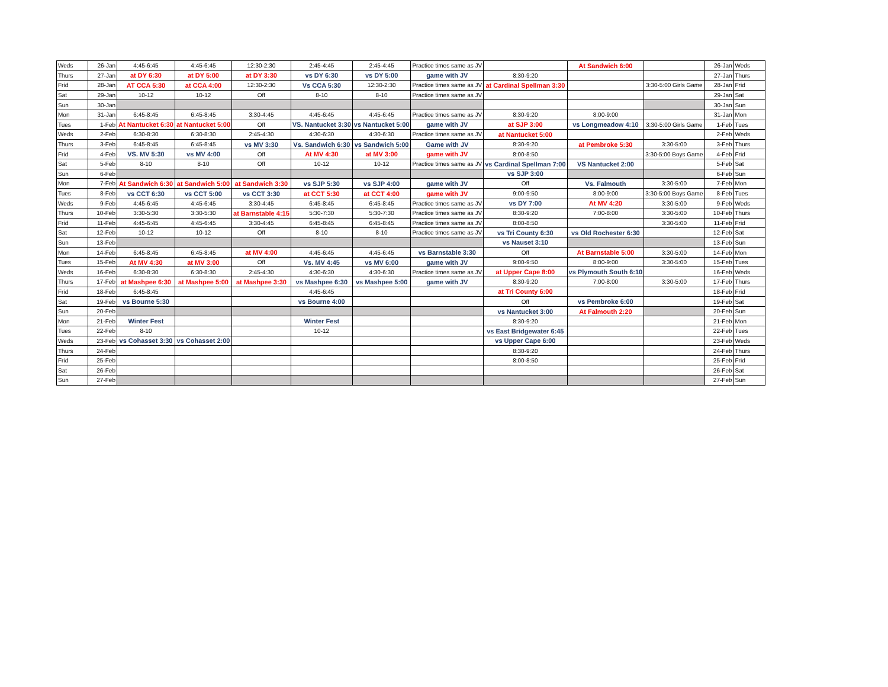| Weds | 26-Jan | 4:45-6:45 | 4:45-6:45 | 12:30-2:30 | 2:45-4:45 | 2:45-4:45 | Practice times same as JV | | At Sandwich 6:00 | | 26-Jan | Weds |
| Thurs | 27-Jan | at DY 6:30 | at DY 5:00 | at DY 3:30 | vs DY 6:30 | vs DY 5:00 | game with JV | 8:30-9:20 | | | 27-Jan | Thurs |
| Frid | 28-Jan | AT CCA 5:30 | at CCA 4:00 | 12:30-2:30 | Vs CCA 5:30 | 12:30-2:30 | Practice times same as JV | at Cardinal Spellman 3:30 | | 3:30-5:00 Girls Game | 28-Jan | Frid |
| Sat | 29-Jan | 10-12 | 10-12 | Off | 8-10 | 8-10 | Practice times same as JV | | | | 29-Jan | Sat |
| Sun | 30-Jan | | | | | | | | | | 30-Jan | Sun |
| Mon | 31-Jan | 6:45-8:45 | 6:45-8:45 | 3:30-4:45 | 4:45-6:45 | 4:45-6:45 | Practice times same as JV | 8:30-9:20 | 8:00-9:00 | | 31-Jan | Mon |
| Tues | 1-Feb | At Nantucket 6:30 | at Nantucket 5:00 | Off | VS. Nantucket 3:30 | vs Nantucket 5:00 | game with JV | at SJP 3:00 | vs Longmeadow 4:10 | 3:30-5:00 Girls Game | 1-Feb | Tues |
| Weds | 2-Feb | 6:30-8:30 | 6:30-8:30 | 2:45-4:30 | 4:30-6:30 | 4:30-6:30 | Practice times same as JV | at Nantucket 5:00 | | | 2-Feb | Weds |
| Thurs | 3-Feb | 6:45-8:45 | 6:45-8:45 | vs MV 3:30 | Vs. Sandwich 6:30 | vs Sandwich 5:00 | Game with JV | 8:30-9:20 | at Pembroke 5:30 | 3:30-5:00 | 3-Feb | Thurs |
| Frid | 4-Feb | VS. MV 5:30 | vs MV 4:00 | Off | At MV 4:30 | at MV 3:00 | game with JV | 8:00-8:50 | | 3:30-5:00 Boys Game | 4-Feb | Frid |
| Sat | 5-Feb | 8-10 | 8-10 | Off | 10-12 | 10-12 | Practice times same as JV | vs Cardinal Spellman 7:00 | VS Nantucket 2:00 | | 5-Feb | Sat |
| Sun | 6-Feb | | | | | | | vs SJP 3:00 | | | 6-Feb | Sun |
| Mon | 7-Feb | At Sandwich 6:30 | at Sandwich 5:00 | at Sandwich 3:30 | vs SJP 5:30 | vs SJP 4:00 | game with JV | Off | Vs. Falmouth | 3:30-5:00 | 7-Feb | Mon |
| Tues | 8-Feb | vs CCT 6:30 | vs CCT 5:00 | vs CCT 3:30 | at CCT 5:30 | at CCT 4:00 | game with JV | 9:00-9:50 | 8:00-9:00 | 3:30-5:00 Boys Game | 8-Feb | Tues |
| Weds | 9-Feb | 4:45-6:45 | 4:45-6:45 | 3:30-4:45 | 6:45-8:45 | 6:45-8:45 | Practice times same as JV | vs DY 7:00 | At MV 4:20 | 3:30-5:00 | 9-Feb | Weds |
| Thurs | 10-Feb | 3:30-5:30 | 3:30-5:30 | at Barnstable 4:15 | 5:30-7:30 | 5:30-7:30 | Practice times same as JV | 8:30-9:20 | 7:00-8:00 | 3:30-5:00 | 10-Feb | Thurs |
| Frid | 11-Feb | 4:45-6:45 | 4:45-6:45 | 3:30-4:45 | 6:45-8:45 | 6:45-8:45 | Practice times same as JV | 8:00-8:50 | | 3:30-5:00 | 11-Feb | Frid |
| Sat | 12-Feb | 10-12 | 10-12 | Off | 8-10 | 8-10 | Practice times same as JV | vs Tri County 6:30 | vs Old Rochester 6:30 | | 12-Feb | Sat |
| Sun | 13-Feb | | | | | | | vs Nauset 3:10 | | | 13-Feb | Sun |
| Mon | 14-Feb | 6:45-8:45 | 6:45-8:45 | at MV 4:00 | 4:45-6:45 | 4:45-6:45 | vs Barnstable 3:30 | Off | At Barnstable 5:00 | 3:30-5:00 | 14-Feb | Mon |
| Tues | 15-Feb | At MV 4:30 | at MV 3:00 | Off | Vs. MV 4:45 | vs MV 6:00 | game with JV | 9:00-9:50 | 8:00-9:00 | 3:30-5:00 | 15-Feb | Tues |
| Weds | 16-Feb | 6:30-8:30 | 6:30-8:30 | 2:45-4:30 | 4:30-6:30 | 4:30-6:30 | Practice times same as JV | at Upper Cape 8:00 | vs Plymouth South 6:10 | | 16-Feb | Weds |
| Thurs | 17-Feb | at Mashpee 6:30 | at Mashpee 5:00 | at Mashpee 3:30 | vs Mashpee 6:30 | vs Mashpee 5:00 | game with JV | 8:30-9:20 | 7:00-8:00 | 3:30-5:00 | 17-Feb | Thurs |
| Frid | 18-Feb | 6:45-8:45 | | | 4:45-6:45 | | | at Tri County 6:00 | | | 18-Feb | Frid |
| Sat | 19-Feb | vs Bourne 5:30 | | | vs Bourne 4:00 | | | Off | vs Pembroke 6:00 | | 19-Feb | Sat |
| Sun | 20-Feb | | | | | | | vs Nantucket 3:00 | At Falmouth 2:20 | | 20-Feb | Sun |
| Mon | 21-Feb | Winter Fest | | | Winter Fest | | | 8:30-9:20 | | | 21-Feb | Mon |
| Tues | 22-Feb | 8-10 | | | 10-12 | | | vs East Bridgewater 6:45 | | | 22-Feb | Tues |
| Weds | 23-Feb | vs Cohasset 3:30 | vs Cohasset 2:00 | | | | | vs Upper Cape 6:00 | | | 23-Feb | Weds |
| Thurs | 24-Feb | | | | | | | 8:30-9:20 | | | 24-Feb | Thurs |
| Frid | 25-Feb | | | | | | | 8:00-8:50 | | | 25-Feb | Frid |
| Sat | 26-Feb | | | | | | | | | | 26-Feb | Sat |
| Sun | 27-Feb | | | | | | | | | | 27-Feb | Sun |